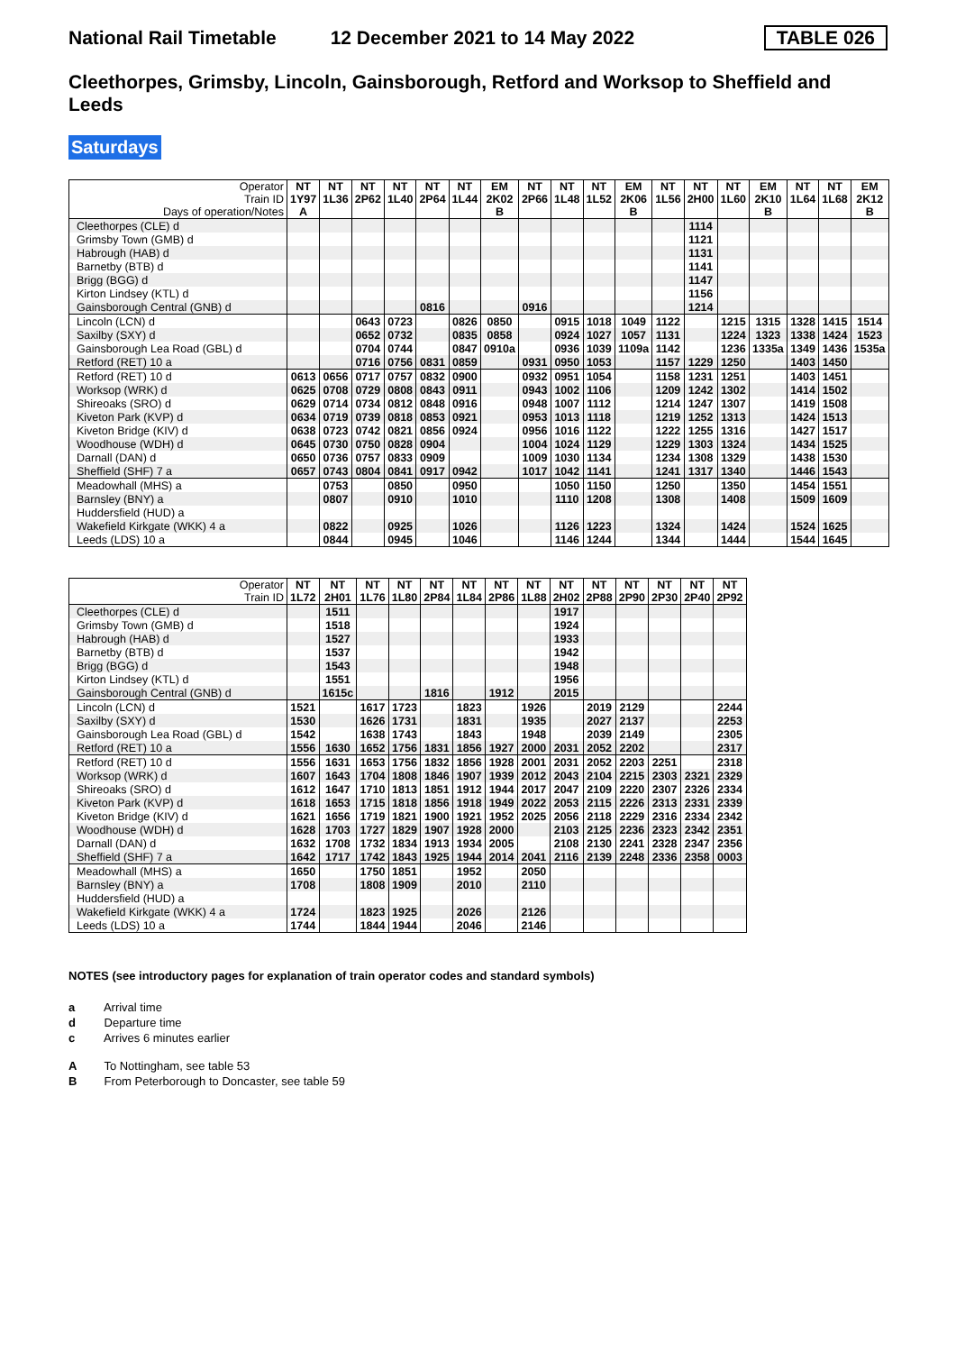National Rail Timetable 12 December 2021 to 14 May 2022 TABLE 026
Cleethorpes, Grimsby, Lincoln, Gainsborough, Retford and Worksop to Sheffield and Leeds
Saturdays
| Operator Train ID Days of operation/Notes | NT 1Y97 A | NT 1L36 | NT 2P62 | NT 1L40 | NT 2P64 | NT 1L44 | EM 2K02 B | NT 2P66 | NT 1L48 | NT 1L52 | EM 2K06 B | NT 1L56 | NT 2H00 | NT 1L60 | EM 2K10 B | NT 1L64 | NT 1L68 | EM 2K12 B |
| --- | --- | --- | --- | --- | --- | --- | --- | --- | --- | --- | --- | --- | --- | --- | --- | --- | --- | --- |
| Cleethorpes (CLE) d | | | | | | | | | | | | | 1114 | | | | | |
| Grimsby Town (GMB) d | | | | | | | | | | | | | 1121 | | | | | |
| Habrough (HAB) d | | | | | | | | | | | | | 1131 | | | | | |
| Barnetby (BTB) d | | | | | | | | | | | | | 1141 | | | | | |
| Brigg (BGG) d | | | | | | | | | | | | | 1147 | | | | | |
| Kirton Lindsey (KTL) d | | | | | | | | | | | | | 1156 | | | | | |
| Gainsborough Central (GNB) d | | | | | 0816 | | | 0916 | | | | | 1214 | | | | | |
| Lincoln (LCN) d | | | 0643 | 0723 | | 0826 | 0850 | | 0915 | 1018 | 1049 | 1122 | | 1215 | 1315 | 1328 | 1415 | 1514 |
| Saxilby (SXY) d | | | 0652 | 0732 | | 0835 | 0858 | | 0924 | 1027 | 1057 | 1131 | | 1224 | 1323 | 1338 | 1424 | 1523 |
| Gainsborough Lea Road (GBL) d | | | 0704 | 0744 | | 0847 | 0910a | | 0936 | 1039 | 1109a | 1142 | | 1236 | 1335a | 1349 | 1436 | 1535a |
| Retford (RET) 10 a | | | 0716 | 0756 | 0831 | 0859 | | 0931 | 0950 | 1053 | | 1157 | 1229 | 1250 | | 1403 | 1450 | |
| Retford (RET) 10 d | 0613 | 0656 | 0717 | 0757 | 0832 | 0900 | | 0932 | 0951 | 1054 | | 1158 | 1231 | 1251 | | 1403 | 1451 | |
| Worksop (WRK) d | 0625 | 0708 | 0729 | 0808 | 0843 | 0911 | | 0943 | 1002 | 1106 | | 1209 | 1242 | 1302 | | 1414 | 1502 | |
| Shireoaks (SRO) d | 0629 | 0714 | 0734 | 0812 | 0848 | 0916 | | 0948 | 1007 | 1112 | | 1214 | 1247 | 1307 | | 1419 | 1508 | |
| Kiveton Park (KVP) d | 0634 | 0719 | 0739 | 0818 | 0853 | 0921 | | 0953 | 1013 | 1118 | | 1219 | 1252 | 1313 | | 1424 | 1513 | |
| Kiveton Bridge (KIV) d | 0638 | 0723 | 0742 | 0821 | 0856 | 0924 | | 0956 | 1016 | 1122 | | 1222 | 1255 | 1316 | | 1427 | 1517 | |
| Woodhouse (WDH) d | 0645 | 0730 | 0750 | 0828 | 0904 | | | 1004 | 1024 | 1129 | | 1229 | 1303 | 1324 | | 1434 | 1525 | |
| Darnall (DAN) d | 0650 | 0736 | 0757 | 0833 | 0909 | | | 1009 | 1030 | 1134 | | 1234 | 1308 | 1329 | | 1438 | 1530 | |
| Sheffield (SHF) 7 a | 0657 | 0743 | 0804 | 0841 | 0917 | 0942 | | 1017 | 1042 | 1141 | | 1241 | 1317 | 1340 | | 1446 | 1543 | |
| Meadowhall (MHS) a | | 0753 | | 0850 | | 0950 | | | 1050 | 1150 | | 1250 | | 1350 | | 1454 | 1551 | |
| Barnsley (BNY) a | | 0807 | | 0910 | | 1010 | | | 1110 | 1208 | | 1308 | | 1408 | | 1509 | 1609 | |
| Huddersfield (HUD) a | | | | | | | | | | | | | | | | | | |
| Wakefield Kirkgate (WKK) 4 a | | 0822 | | 0925 | | 1026 | | | 1126 | 1223 | | 1324 | | 1424 | | 1524 | 1625 | |
| Leeds (LDS) 10 a | | 0844 | | 0945 | | 1046 | | | 1146 | 1244 | | 1344 | | 1444 | | 1544 | 1645 | |
| Operator Train ID | NT 1L72 | NT 2H01 | NT 1L76 | NT 1L80 | NT 2P84 | NT 1L84 | NT 2P86 | NT 1L88 | NT 2H02 | NT 2P88 | NT 2P90 | NT 2P30 | NT 2P40 | NT 2P92 |
| --- | --- | --- | --- | --- | --- | --- | --- | --- | --- | --- | --- | --- | --- | --- |
| Cleethorpes (CLE) d | | 1511 | | | | | | | 1917 | | | | | |
| Grimsby Town (GMB) d | | 1518 | | | | | | | 1924 | | | | | |
| Habrough (HAB) d | | 1527 | | | | | | | 1933 | | | | | |
| Barnetby (BTB) d | | 1537 | | | | | | | 1942 | | | | | |
| Brigg (BGG) d | | 1543 | | | | | | | 1948 | | | | | |
| Kirton Lindsey (KTL) d | | 1551 | | | | | | | 1956 | | | | | |
| Gainsborough Central (GNB) d | | 1615c | | | 1816 | | 1912 | | 2015 | | | | | |
| Lincoln (LCN) d | 1521 | | 1617 | 1723 | | 1823 | | 1926 | | 2019 | 2129 | | | 2244 |
| Saxilby (SXY) d | 1530 | | 1626 | 1731 | | 1831 | | 1935 | | 2027 | 2137 | | | 2253 |
| Gainsborough Lea Road (GBL) d | 1542 | | 1638 | 1743 | | 1843 | | 1948 | | 2039 | 2149 | | | 2305 |
| Retford (RET) 10 a | 1556 | 1630 | 1652 | 1756 | 1831 | 1856 | 1927 | 2000 | 2031 | 2052 | 2202 | | | 2317 |
| Retford (RET) 10 d | 1556 | 1631 | 1653 | 1756 | 1832 | 1856 | 1928 | 2001 | 2031 | 2052 | 2203 | 2251 | | 2318 |
| Worksop (WRK) d | 1607 | 1643 | 1704 | 1808 | 1846 | 1907 | 1939 | 2012 | 2043 | 2104 | 2215 | 2303 | 2321 | 2329 |
| Shireoaks (SRO) d | 1612 | 1647 | 1710 | 1813 | 1851 | 1912 | 1944 | 2017 | 2047 | 2109 | 2220 | 2307 | 2326 | 2334 |
| Kiveton Park (KVP) d | 1618 | 1653 | 1715 | 1818 | 1856 | 1918 | 1949 | 2022 | 2053 | 2115 | 2226 | 2313 | 2331 | 2339 |
| Kiveton Bridge (KIV) d | 1621 | 1656 | 1719 | 1821 | 1900 | 1921 | 1952 | 2025 | 2056 | 2118 | 2229 | 2316 | 2334 | 2342 |
| Woodhouse (WDH) d | 1628 | 1703 | 1727 | 1829 | 1907 | 1928 | 2000 | | 2103 | 2125 | 2236 | 2323 | 2342 | 2351 |
| Darnall (DAN) d | 1632 | 1708 | 1732 | 1834 | 1913 | 1934 | 2005 | | 2108 | 2130 | 2241 | 2328 | 2347 | 2356 |
| Sheffield (SHF) 7 a | 1642 | 1717 | 1742 | 1843 | 1925 | 1944 | 2014 | 2041 | 2116 | 2139 | 2248 | 2336 | 2358 | 0003 |
| Meadowhall (MHS) a | 1650 | | 1750 | 1851 | | 1952 | | 2050 | | | | | | |
| Barnsley (BNY) a | 1708 | | 1808 | 1909 | | 2010 | | 2110 | | | | | | |
| Huddersfield (HUD) a | | | | | | | | | | | | | | |
| Wakefield Kirkgate (WKK) 4 a | 1724 | | 1823 | 1925 | | 2026 | | 2126 | | | | | | |
| Leeds (LDS) 10 a | 1744 | | 1844 | 1944 | | 2046 | | 2146 | | | | | | |
NOTES (see introductory pages for explanation of train operator codes and standard symbols)
a Arrival time
d Departure time
c Arrives 6 minutes earlier
A To Nottingham, see table 53
B From Peterborough to Doncaster, see table 59